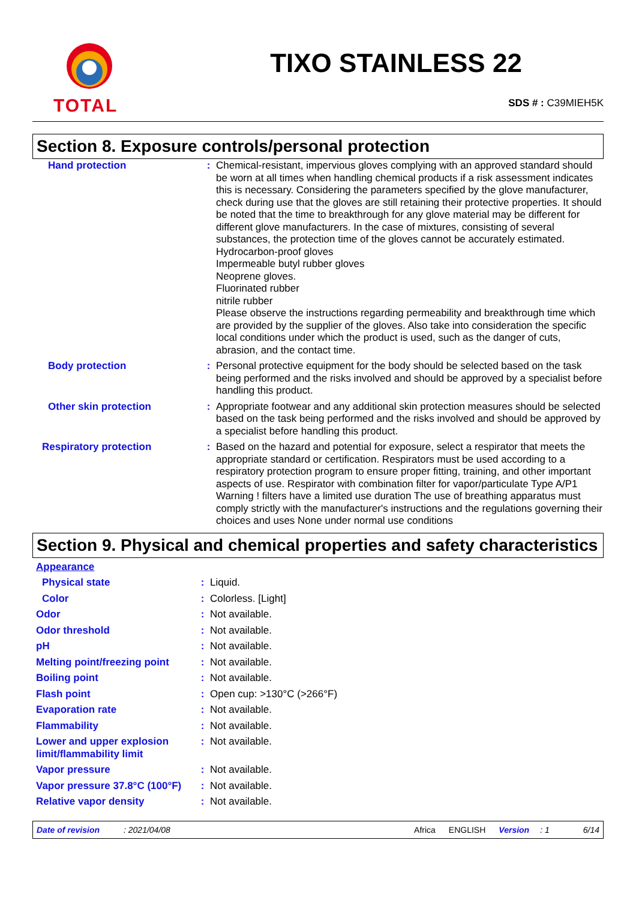TOTAL
TIXO STAINLESS 22
SDS # : C39MIEH5K
Section 8. Exposure controls/personal protection
| Hand protection | : | Chemical-resistant, impervious gloves complying with an approved standard should be worn at all times when handling chemical products if a risk assessment indicates this is necessary. Considering the parameters specified by the glove manufacturer, check during use that the gloves are still retaining their protective properties. It should be noted that the time to breakthrough for any glove material may be different for different glove manufacturers. In the case of mixtures, consisting of several substances, the protection time of the gloves cannot be accurately estimated. Hydrocarbon-proof gloves Impermeable butyl rubber gloves Neoprene gloves. Fluorinated rubber nitrile rubber Please observe the instructions regarding permeability and breakthrough time which are provided by the supplier of the gloves. Also take into consideration the specific local conditions under which the product is used, such as the danger of cuts, abrasion, and the contact time. |
| Body protection | : | Personal protective equipment for the body should be selected based on the task being performed and the risks involved and should be approved by a specialist before handling this product. |
| Other skin protection | : | Appropriate footwear and any additional skin protection measures should be selected based on the task being performed and the risks involved and should be approved by a specialist before handling this product. |
| Respiratory protection | : | Based on the hazard and potential for exposure, select a respirator that meets the appropriate standard or certification. Respirators must be used according to a respiratory protection program to ensure proper fitting, training, and other important aspects of use. Respirator with combination filter for vapor/particulate Type A/P1 Warning ! filters have a limited use duration The use of breathing apparatus must comply strictly with the manufacturer's instructions and the regulations governing their choices and uses None under normal use conditions |
Section 9. Physical and chemical properties and safety characteristics
| Appearance | | |
| Physical state | : | Liquid. |
| Color | : | Colorless. [Light] |
| Odor | : | Not available. |
| Odor threshold | : | Not available. |
| pH | : | Not available. |
| Melting point/freezing point | : | Not available. |
| Boiling point | : | Not available. |
| Flash point | : | Open cup: >130°C (>266°F) |
| Evaporation rate | : | Not available. |
| Flammability | : | Not available. |
| Lower and upper explosion limit/flammability limit | : | Not available. |
| Vapor pressure | : | Not available. |
| Vapor pressure 37.8°C (100°F) | : | Not available. |
| Relative vapor density | : | Not available. |
Date of revision: 2021/04/08 Africa ENGLISH Version: 1 6/14